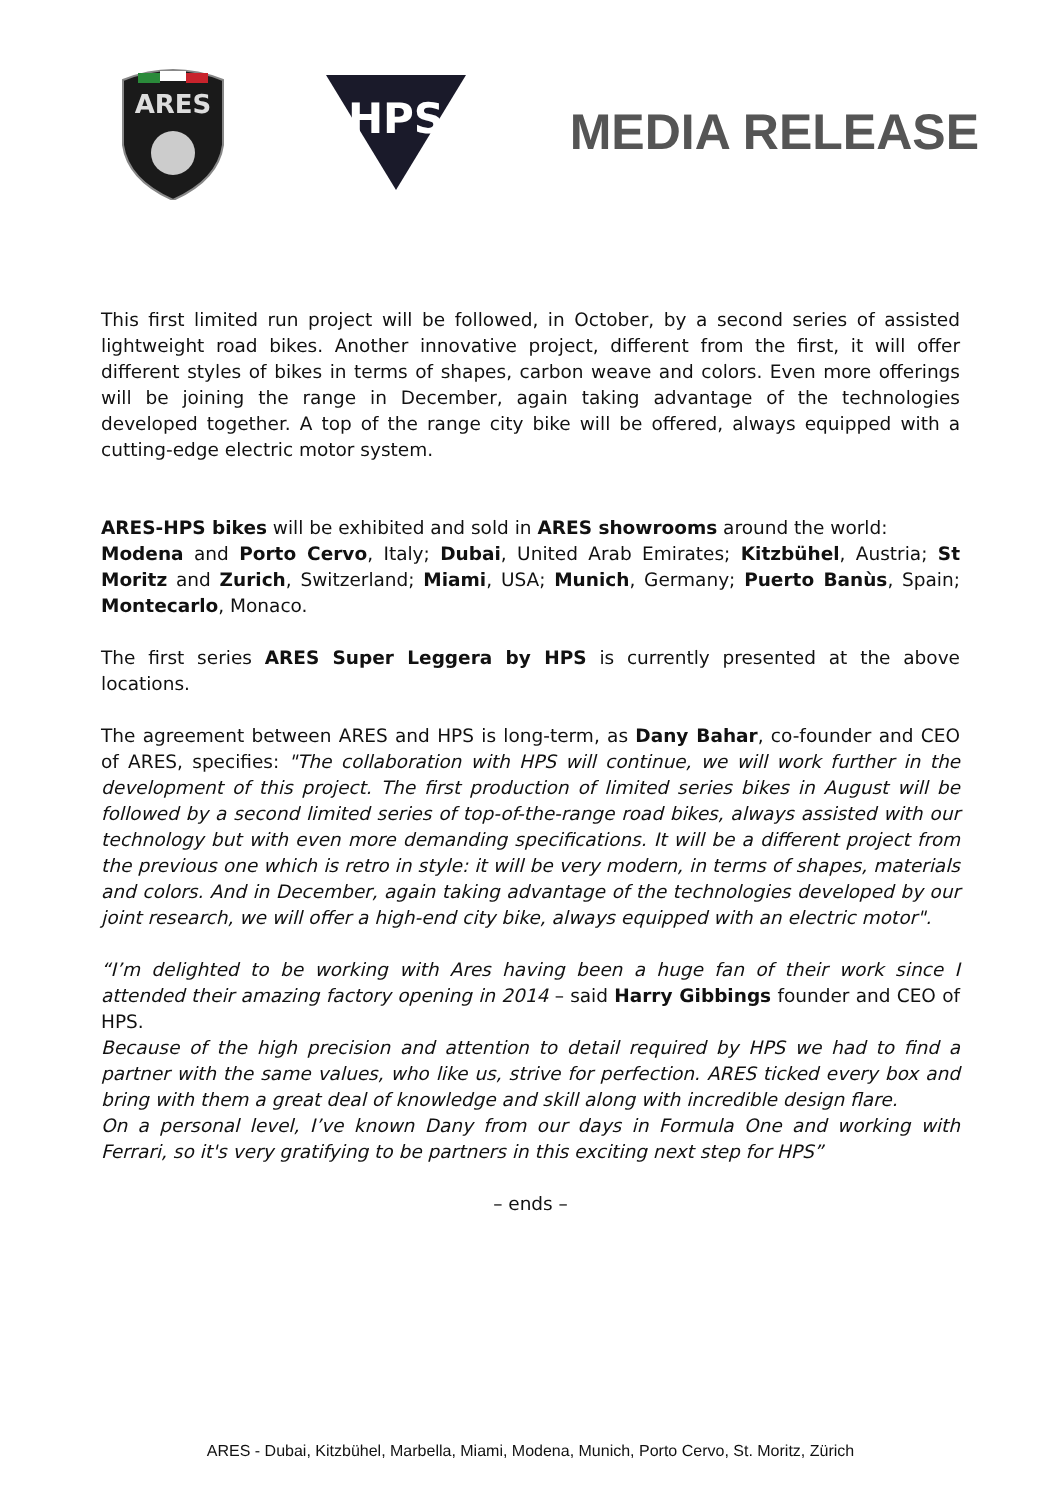ARES
HPS
MEDIA RELEASE
This first limited run project will be followed, in October, by a second series of assisted lightweight road bikes. Another innovative project, different from the first, it will offer different styles of bikes in terms of shapes, carbon weave and colors. Even more offerings will be joining the range in December, again taking advantage of the technologies developed together. A top of the range city bike will be offered, always equipped with a cutting-edge electric motor system.
ARES-HPS bikes will be exhibited and sold in ARES showrooms around the world:
Modena and Porto Cervo, Italy; Dubai, United Arab Emirates; Kitzbühel, Austria; St Moritz and Zurich, Switzerland; Miami, USA; Munich, Germany; Puerto Banùs, Spain; Montecarlo, Monaco.
The first series ARES Super Leggera by HPS is currently presented at the above locations.
The agreement between ARES and HPS is long-term, as Dany Bahar, co-founder and CEO of ARES, specifies: "The collaboration with HPS will continue, we will work further in the development of this project. The first production of limited series bikes in August will be followed by a second limited series of top-of-the-range road bikes, always assisted with our technology but with even more demanding specifications. It will be a different project from the previous one which is retro in style: it will be very modern, in terms of shapes, materials and colors. And in December, again taking advantage of the technologies developed by our joint research, we will offer a high-end city bike, always equipped with an electric motor".
“I’m delighted to be working with Ares having been a huge fan of their work since I attended their amazing factory opening in 2014 – said Harry Gibbings founder and CEO of HPS.
Because of the high precision and attention to detail required by HPS we had to find a partner with the same values, who like us, strive for perfection. ARES ticked every box and bring with them a great deal of knowledge and skill along with incredible design flare.
On a personal level, I’ve known Dany from our days in Formula One and working with Ferrari, so it's very gratifying to be partners in this exciting next step for HPS”
– ends –
ARES - Dubai, Kitzbühel, Marbella, Miami, Modena, Munich, Porto Cervo, St. Moritz, Zürich